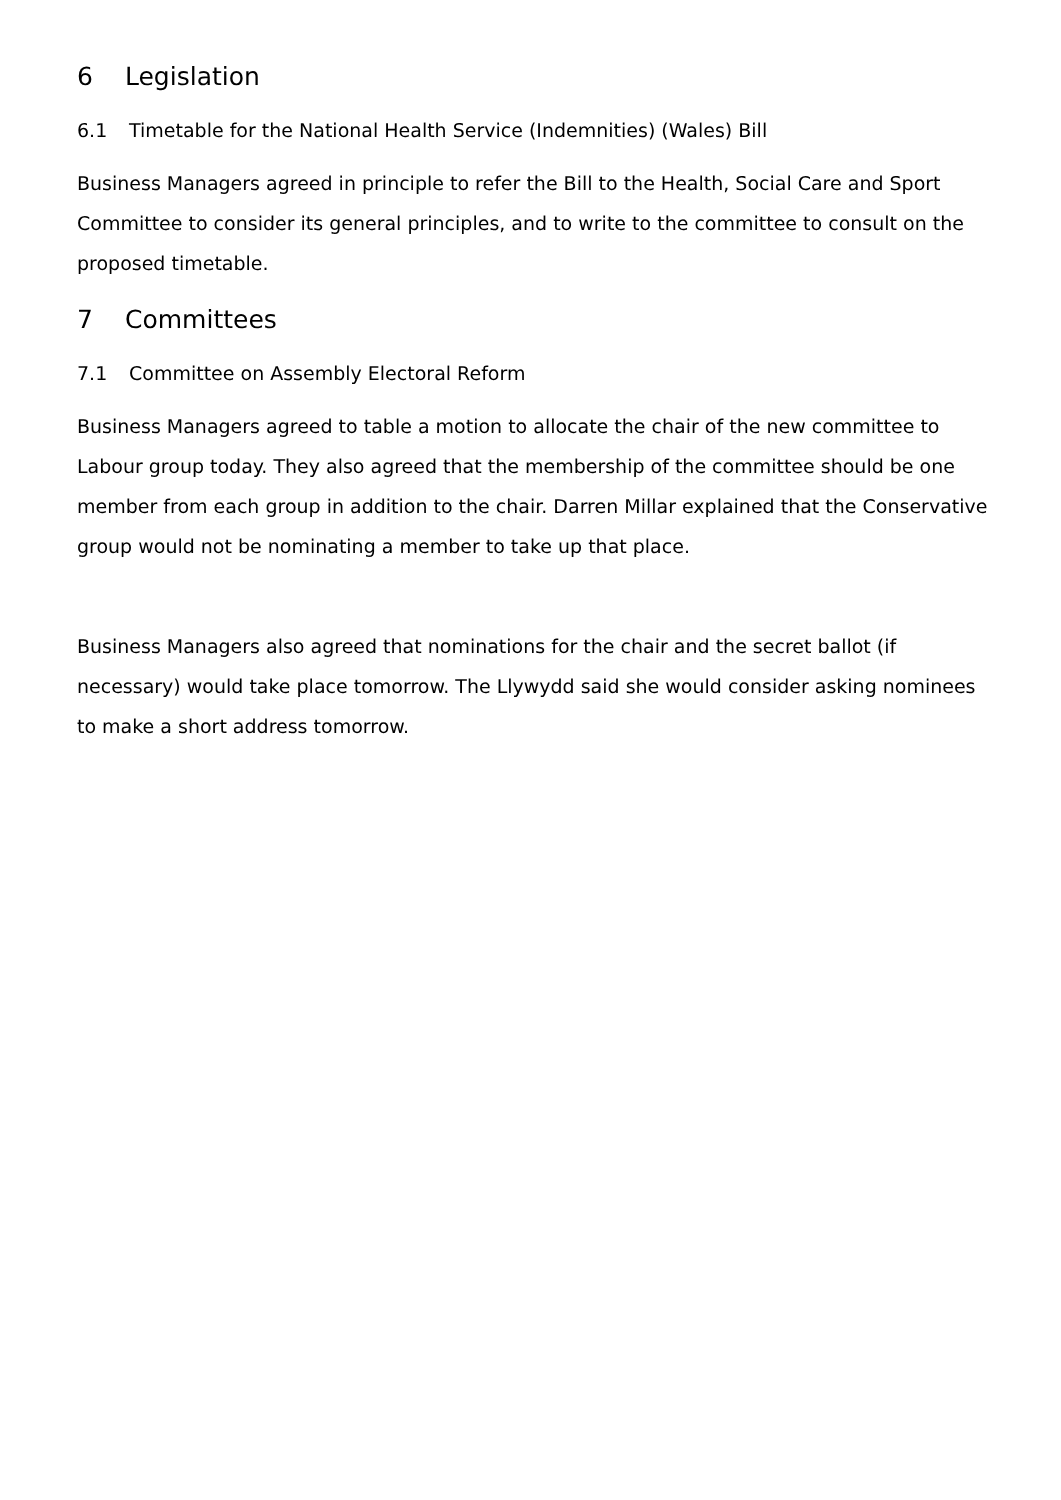6 Legislation
6.1 Timetable for the National Health Service (Indemnities) (Wales) Bill
Business Managers agreed in principle to refer the Bill to the Health, Social Care and Sport Committee to consider its general principles, and to write to the committee to consult on the proposed timetable.
7 Committees
7.1 Committee on Assembly Electoral Reform
Business Managers agreed to table a motion to allocate the chair of the new committee to Labour group today. They also agreed that the membership of the committee should be one member from each group in addition to the chair. Darren Millar explained that the Conservative group would not be nominating a member to take up that place.
Business Managers also agreed that nominations for the chair and the secret ballot (if necessary) would take place tomorrow. The Llywydd said she would consider asking nominees to make a short address tomorrow.